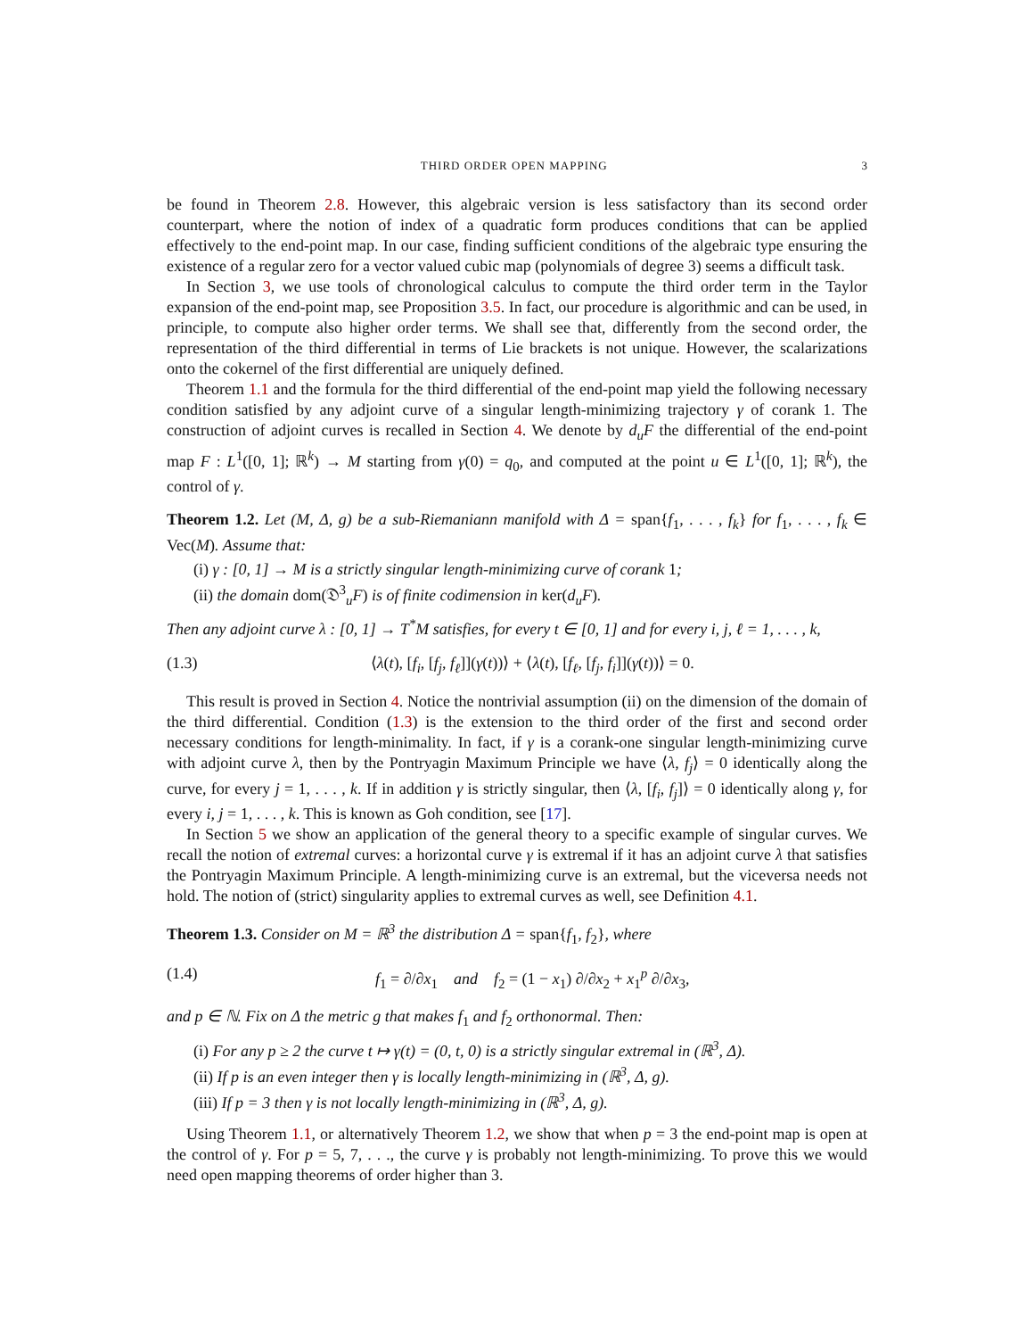THIRD ORDER OPEN MAPPING 3
be found in Theorem 2.8. However, this algebraic version is less satisfactory than its second order counterpart, where the notion of index of a quadratic form produces conditions that can be applied effectively to the end-point map. In our case, finding sufficient conditions of the algebraic type ensuring the existence of a regular zero for a vector valued cubic map (polynomials of degree 3) seems a difficult task.
In Section 3, we use tools of chronological calculus to compute the third order term in the Taylor expansion of the end-point map, see Proposition 3.5. In fact, our procedure is algorithmic and can be used, in principle, to compute also higher order terms. We shall see that, differently from the second order, the representation of the third differential in terms of Lie brackets is not unique. However, the scalarizations onto the cokernel of the first differential are uniquely defined.
Theorem 1.1 and the formula for the third differential of the end-point map yield the following necessary condition satisfied by any adjoint curve of a singular length-minimizing trajectory γ of corank 1. The construction of adjoint curves is recalled in Section 4. We denote by d<sub>u</sub>F the differential of the end-point map F : L<sup>1</sup>([0, 1]; ℝ<sup>k</sup>) → M starting from γ(0) = q<sub>0</sub>, and computed at the point u ∈ L<sup>1</sup>([0, 1]; ℝ<sup>k</sup>), the control of γ.
Theorem 1.2. Let (M, Δ, g) be a sub-Riemaniann manifold with Δ = span{f<sub>1</sub>, . . . , f<sub>k</sub>} for f<sub>1</sub>, . . . , f<sub>k</sub> ∈ Vec(M). Assume that:
(i) γ : [0, 1] → M is a strictly singular length-minimizing curve of corank 1;
(ii) the domain dom(𝔇<sup>3</sup><sub>u</sub>F) is of finite codimension in ker(d<sub>u</sub>F).
Then any adjoint curve λ : [0, 1] → T<sup>*</sup>M satisfies, for every t ∈ [0, 1] and for every i, j, ℓ = 1, . . . , k,
(1.3) ⟨λ(t), [f<sub>i</sub>, [f<sub>j</sub>, f<sub>ℓ</sub>]](γ(t))⟩ + ⟨λ(t), [f<sub>ℓ</sub>, [f<sub>j</sub>, f<sub>i</sub>]](γ(t))⟩ = 0.
This result is proved in Section 4. Notice the nontrivial assumption (ii) on the dimension of the domain of the third differential. Condition (1.3) is the extension to the third order of the first and second order necessary conditions for length-minimality. In fact, if γ is a corank-one singular length-minimizing curve with adjoint curve λ, then by the Pontryagin Maximum Principle we have ⟨λ, f<sub>j</sub>⟩ = 0 identically along the curve, for every j = 1, . . . , k. If in addition γ is strictly singular, then ⟨λ, [f<sub>i</sub>, f<sub>j</sub>]⟩ = 0 identically along γ, for every i, j = 1, . . . , k. This is known as Goh condition, see [17].
In Section 5 we show an application of the general theory to a specific example of singular curves. We recall the notion of extremal curves: a horizontal curve γ is extremal if it has an adjoint curve λ that satisfies the Pontryagin Maximum Principle. A length-minimizing curve is an extremal, but the viceversa needs not hold. The notion of (strict) singularity applies to extremal curves as well, see Definition 4.1.
Theorem 1.3. Consider on M = ℝ<sup>3</sup> the distribution Δ = span{f<sub>1</sub>, f<sub>2</sub>}, where
(1.4) f<sub>1</sub> = ∂/∂x<sub>1</sub> and f<sub>2</sub> = (1 − x<sub>1</sub>) ∂/∂x<sub>2</sub> + x<sub>1</sub><sup>p</sup> ∂/∂x<sub>3</sub>,
and p ∈ ℕ. Fix on Δ the metric g that makes f<sub>1</sub> and f<sub>2</sub> orthonormal. Then:
(i) For any p ≥ 2 the curve t ↦ γ(t) = (0, t, 0) is a strictly singular extremal in (ℝ<sup>3</sup>, Δ).
(ii) If p is an even integer then γ is locally length-minimizing in (ℝ<sup>3</sup>, Δ, g).
(iii) If p = 3 then γ is not locally length-minimizing in (ℝ<sup>3</sup>, Δ, g).
Using Theorem 1.1, or alternatively Theorem 1.2, we show that when p = 3 the end-point map is open at the control of γ. For p = 5, 7, . . ., the curve γ is probably not length-minimizing. To prove this we would need open mapping theorems of order higher than 3.